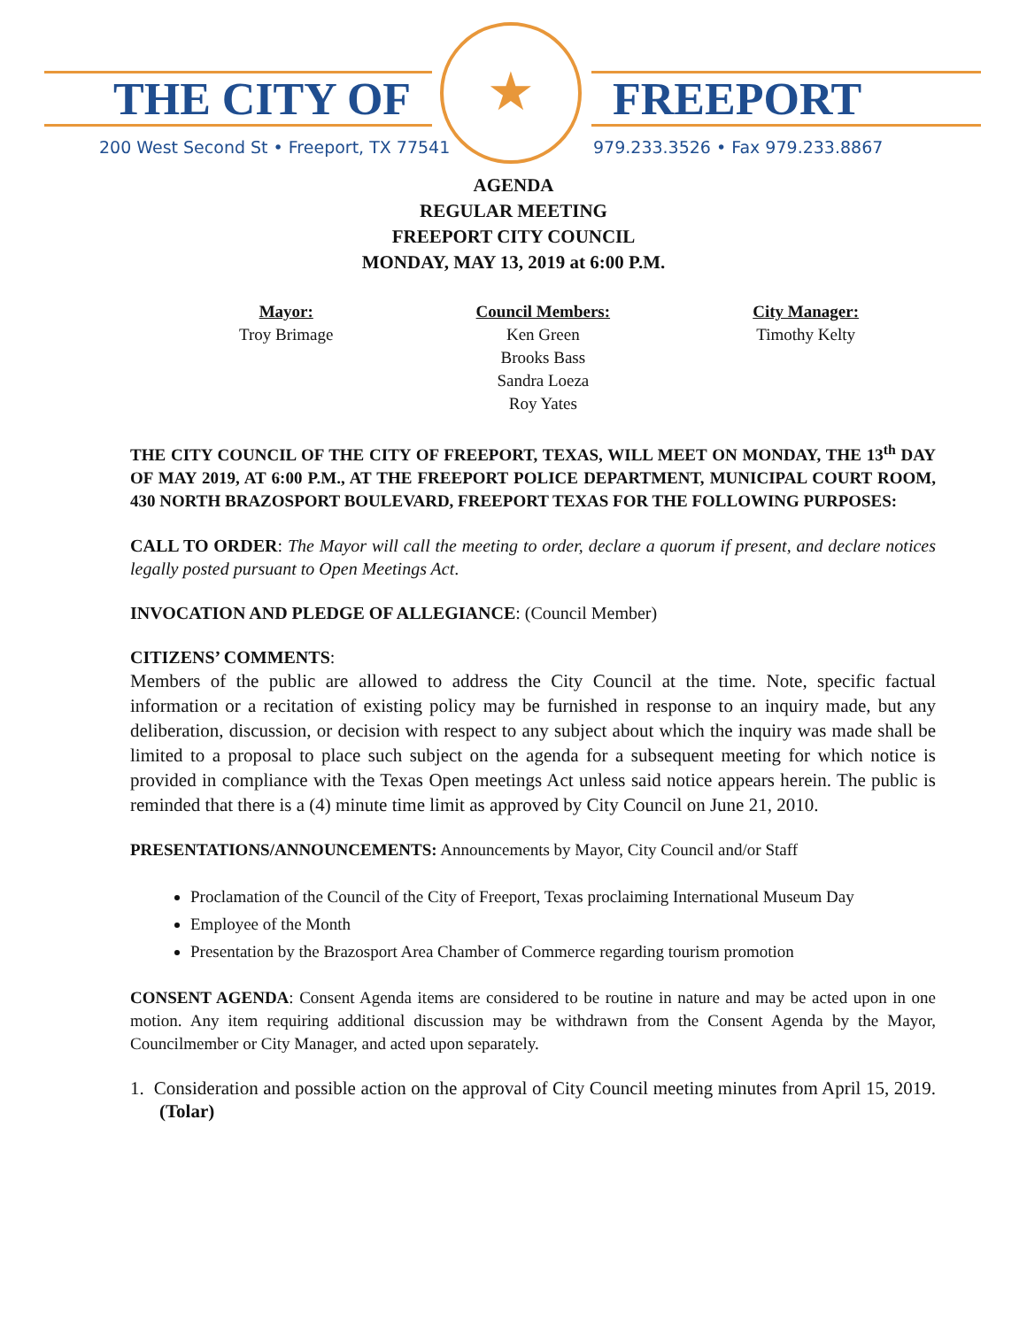THE CITY OF FREEPORT
200 West Second St • Freeport, TX 77541
979.233.3526 • Fax 979.233.8867
★
AGENDA
REGULAR MEETING
FREEPORT CITY COUNCIL
MONDAY, MAY 13, 2019 at 6:00 P.M.
Mayor:
Troy Brimage
Council Members:
Ken Green
Brooks Bass
Sandra Loeza
Roy Yates
City Manager:
Timothy Kelty
THE CITY COUNCIL OF THE CITY OF FREEPORT, TEXAS, WILL MEET ON MONDAY, THE 13<sup>th</sup> DAY OF MAY 2019, AT 6:00 P.M., AT THE FREEPORT POLICE DEPARTMENT, MUNICIPAL COURT ROOM, 430 NORTH BRAZOSPORT BOULEVARD, FREEPORT TEXAS FOR THE FOLLOWING PURPOSES:
CALL TO ORDER: The Mayor will call the meeting to order, declare a quorum if present, and declare notices legally posted pursuant to Open Meetings Act.
INVOCATION AND PLEDGE OF ALLEGIANCE: (Council Member)
CITIZENS’ COMMENTS:
Members of the public are allowed to address the City Council at the time. Note, specific factual information or a recitation of existing policy may be furnished in response to an inquiry made, but any deliberation, discussion, or decision with respect to any subject about which the inquiry was made shall be limited to a proposal to place such subject on the agenda for a subsequent meeting for which notice is provided in compliance with the Texas Open meetings Act unless said notice appears herein. The public is reminded that there is a (4) minute time limit as approved by City Council on June 21, 2010.
PRESENTATIONS/ANNOUNCEMENTS: Announcements by Mayor, City Council and/or Staff
Proclamation of the Council of the City of Freeport, Texas proclaiming International Museum Day
Employee of the Month
Presentation by the Brazosport Area Chamber of Commerce regarding tourism promotion
CONSENT AGENDA: Consent Agenda items are considered to be routine in nature and may be acted upon in one motion. Any item requiring additional discussion may be withdrawn from the Consent Agenda by the Mayor, Councilmember or City Manager, and acted upon separately.
1. Consideration and possible action on the approval of City Council meeting minutes from April 15, 2019. (Tolar)